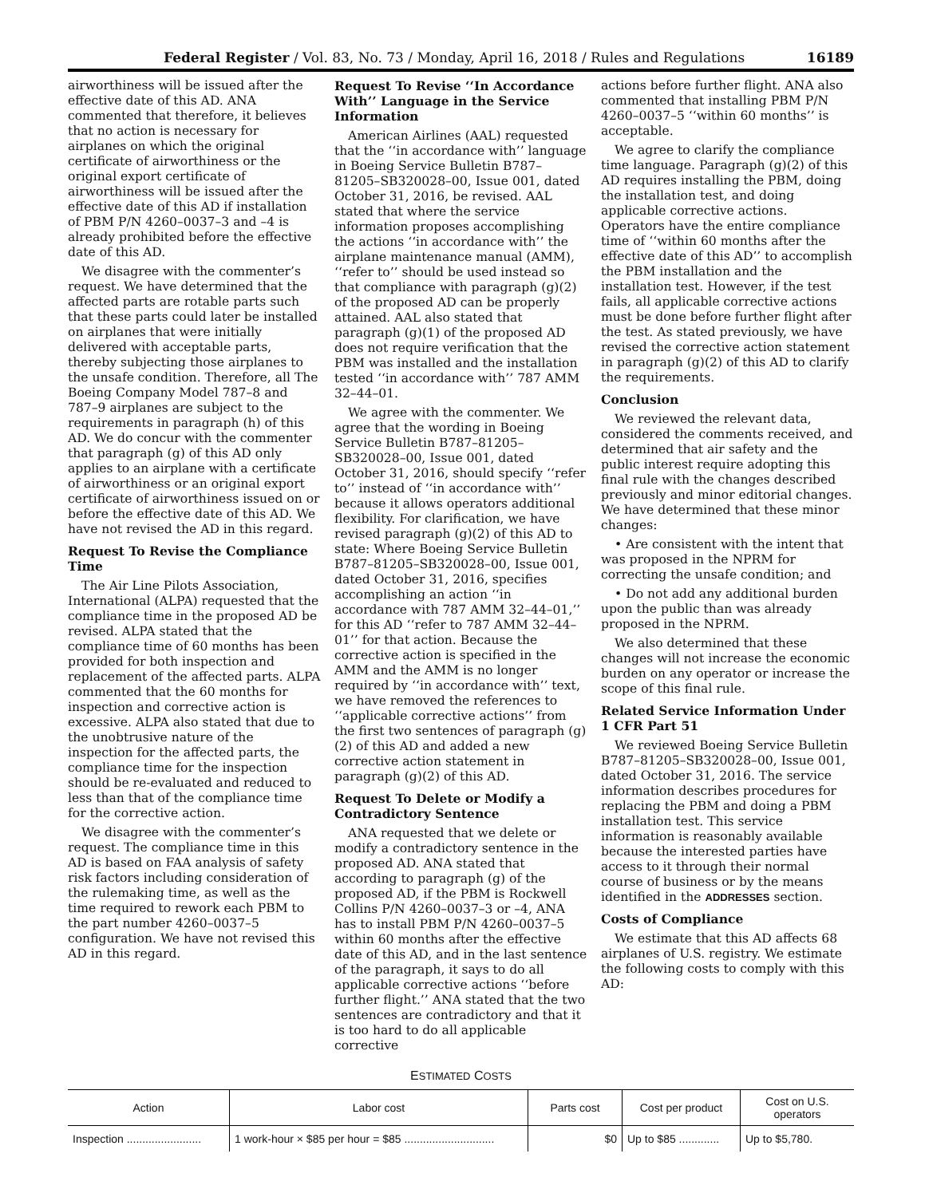Federal Register / Vol. 83, No. 73 / Monday, April 16, 2018 / Rules and Regulations 16189
airworthiness will be issued after the effective date of this AD. ANA commented that therefore, it believes that no action is necessary for airplanes on which the original certificate of airworthiness or the original export certificate of airworthiness will be issued after the effective date of this AD if installation of PBM P/N 4260–0037–3 and –4 is already prohibited before the effective date of this AD.
We disagree with the commenter’s request. We have determined that the affected parts are rotable parts such that these parts could later be installed on airplanes that were initially delivered with acceptable parts, thereby subjecting those airplanes to the unsafe condition. Therefore, all The Boeing Company Model 787–8 and 787–9 airplanes are subject to the requirements in paragraph (h) of this AD. We do concur with the commenter that paragraph (g) of this AD only applies to an airplane with a certificate of airworthiness or an original export certificate of airworthiness issued on or before the effective date of this AD. We have not revised the AD in this regard.
Request To Revise the Compliance Time
The Air Line Pilots Association, International (ALPA) requested that the compliance time in the proposed AD be revised. ALPA stated that the compliance time of 60 months has been provided for both inspection and replacement of the affected parts. ALPA commented that the 60 months for inspection and corrective action is excessive. ALPA also stated that due to the unobtrusive nature of the inspection for the affected parts, the compliance time for the inspection should be re-evaluated and reduced to less than that of the compliance time for the corrective action.
We disagree with the commenter’s request. The compliance time in this AD is based on FAA analysis of safety risk factors including consideration of the rulemaking time, as well as the time required to rework each PBM to the part number 4260–0037–5 configuration. We have not revised this AD in this regard.
Request To Revise ‘‘In Accordance With’’ Language in the Service Information
American Airlines (AAL) requested that the ‘‘in accordance with’’ language in Boeing Service Bulletin B787–81205–SB320028–00, Issue 001, dated October 31, 2016, be revised. AAL stated that where the service information proposes accomplishing the actions ‘‘in accordance with’’ the airplane maintenance manual (AMM), ‘‘refer to’’ should be used instead so that compliance with paragraph (g)(2) of the proposed AD can be properly attained. AAL also stated that paragraph (g)(1) of the proposed AD does not require verification that the PBM was installed and the installation tested ‘‘in accordance with’’ 787 AMM 32–44–01.
We agree with the commenter. We agree that the wording in Boeing Service Bulletin B787–81205–SB320028–00, Issue 001, dated October 31, 2016, should specify ‘‘refer to’’ instead of ‘‘in accordance with’’ because it allows operators additional flexibility. For clarification, we have revised paragraph (g)(2) of this AD to state: Where Boeing Service Bulletin B787–81205–SB320028–00, Issue 001, dated October 31, 2016, specifies accomplishing an action ‘‘in accordance with 787 AMM 32–44–01,’’ for this AD ‘‘refer to 787 AMM 32–44–01’’ for that action. Because the corrective action is specified in the AMM and the AMM is no longer required by ‘‘in accordance with’’ text, we have removed the references to ‘‘applicable corrective actions’’ from the first two sentences of paragraph (g)(2) of this AD and added a new corrective action statement in paragraph (g)(2) of this AD.
Request To Delete or Modify a Contradictory Sentence
ANA requested that we delete or modify a contradictory sentence in the proposed AD. ANA stated that according to paragraph (g) of the proposed AD, if the PBM is Rockwell Collins P/N 4260–0037–3 or –4, ANA has to install PBM P/N 4260–0037–5 within 60 months after the effective date of this AD, and in the last sentence of the paragraph, it says to do all applicable corrective actions ‘‘before further flight.’’ ANA stated that the two sentences are contradictory and that it is too hard to do all applicable corrective
actions before further flight. ANA also commented that installing PBM P/N 4260–0037–5 ‘‘within 60 months’’ is acceptable.
We agree to clarify the compliance time language. Paragraph (g)(2) of this AD requires installing the PBM, doing the installation test, and doing applicable corrective actions. Operators have the entire compliance time of ‘‘within 60 months after the effective date of this AD’’ to accomplish the PBM installation and the installation test. However, if the test fails, all applicable corrective actions must be done before further flight after the test. As stated previously, we have revised the corrective action statement in paragraph (g)(2) of this AD to clarify the requirements.
Conclusion
We reviewed the relevant data, considered the comments received, and determined that air safety and the public interest require adopting this final rule with the changes described previously and minor editorial changes. We have determined that these minor changes:
• Are consistent with the intent that was proposed in the NPRM for correcting the unsafe condition; and
• Do not add any additional burden upon the public than was already proposed in the NPRM.
We also determined that these changes will not increase the economic burden on any operator or increase the scope of this final rule.
Related Service Information Under 1 CFR Part 51
We reviewed Boeing Service Bulletin B787–81205–SB320028–00, Issue 001, dated October 31, 2016. The service information describes procedures for replacing the PBM and doing a PBM installation test. This service information is reasonably available because the interested parties have access to it through their normal course of business or by the means identified in the ADDRESSES section.
Costs of Compliance
We estimate that this AD affects 68 airplanes of U.S. registry. We estimate the following costs to comply with this AD:
ESTIMATED COSTS
| Action | Labor cost | Parts cost | Cost per product | Cost on U.S. operators |
| --- | --- | --- | --- | --- |
| Inspection ........................ | 1 work-hour × $85 per hour = $85 ............................. | $0 | Up to $85 ............. | Up to $5,780. |